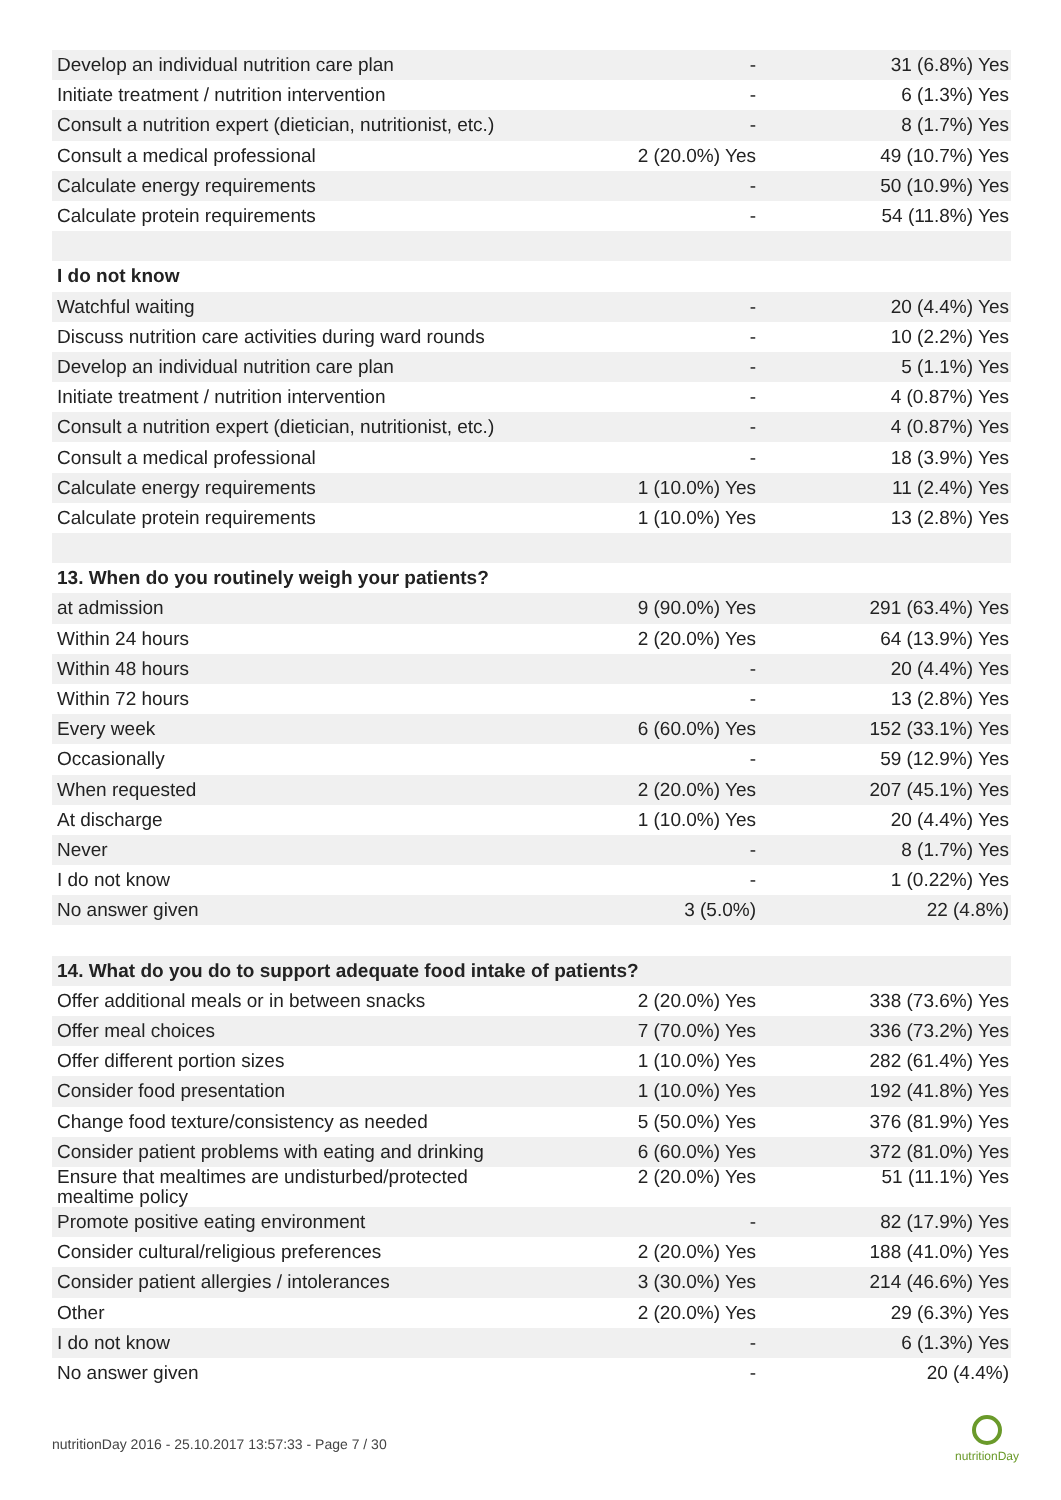| Develop an individual nutrition care plan | - | 31 (6.8%) Yes |
| Initiate treatment / nutrition intervention | - | 6 (1.3%) Yes |
| Consult a nutrition expert (dietician, nutritionist, etc.) | - | 8 (1.7%) Yes |
| Consult a medical professional | 2 (20.0%) Yes | 49 (10.7%) Yes |
| Calculate energy requirements | - | 50 (10.9%) Yes |
| Calculate protein requirements | - | 54 (11.8%) Yes |
| I do not know | | |
| Watchful waiting | - | 20 (4.4%) Yes |
| Discuss nutrition care activities during ward rounds | - | 10 (2.2%) Yes |
| Develop an individual nutrition care plan | - | 5 (1.1%) Yes |
| Initiate treatment / nutrition intervention | - | 4 (0.87%) Yes |
| Consult a nutrition expert (dietician, nutritionist, etc.) | - | 4 (0.87%) Yes |
| Consult a medical professional | - | 18 (3.9%) Yes |
| Calculate energy requirements | 1 (10.0%) Yes | 11 (2.4%) Yes |
| Calculate protein requirements | 1 (10.0%) Yes | 13 (2.8%) Yes |
| 13. When do you routinely weigh your patients? | | |
| at admission | 9 (90.0%) Yes | 291 (63.4%) Yes |
| Within 24 hours | 2 (20.0%) Yes | 64 (13.9%) Yes |
| Within 48 hours | - | 20 (4.4%) Yes |
| Within 72 hours | - | 13 (2.8%) Yes |
| Every week | 6 (60.0%) Yes | 152 (33.1%) Yes |
| Occasionally | - | 59 (12.9%) Yes |
| When requested | 2 (20.0%) Yes | 207 (45.1%) Yes |
| At discharge | 1 (10.0%) Yes | 20 (4.4%) Yes |
| Never | - | 8 (1.7%) Yes |
| I do not know | - | 1 (0.22%) Yes |
| No answer given | 3 (5.0%) | 22 (4.8%) |
| 14. What do you do to support adequate food intake of patients? | | |
| Offer additional meals or in between snacks | 2 (20.0%) Yes | 338 (73.6%) Yes |
| Offer meal choices | 7 (70.0%) Yes | 336 (73.2%) Yes |
| Offer different portion sizes | 1 (10.0%) Yes | 282 (61.4%) Yes |
| Consider food presentation | 1 (10.0%) Yes | 192 (41.8%) Yes |
| Change food texture/consistency as needed | 5 (50.0%) Yes | 376 (81.9%) Yes |
| Consider patient problems with eating and drinking | 6 (60.0%) Yes | 372 (81.0%) Yes |
| Ensure that mealtimes are undisturbed/protected mealtime policy | 2 (20.0%) Yes | 51 (11.1%) Yes |
| Promote positive eating environment | - | 82 (17.9%) Yes |
| Consider cultural/religious preferences | 2 (20.0%) Yes | 188 (41.0%) Yes |
| Consider patient allergies / intolerances | 3 (30.0%) Yes | 214 (46.6%) Yes |
| Other | 2 (20.0%) Yes | 29 (6.3%) Yes |
| I do not know | - | 6 (1.3%) Yes |
| No answer given | - | 20 (4.4%) |
nutritionDay 2016 - 25.10.2017 13:57:33 - Page 7 / 30
nutritionDay